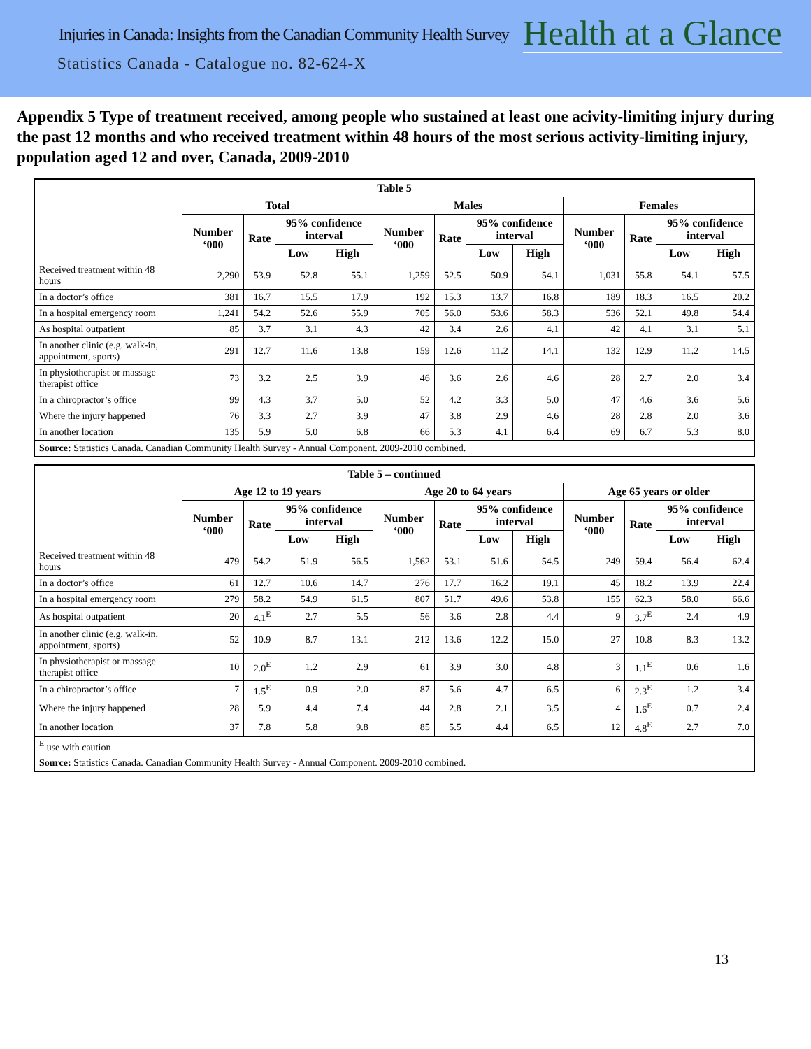Injuries in Canada: Insights from the Canadian Community Health Survey
Health at a Glance
Statistics Canada - Catalogue no. 82-624-X
Appendix 5 Type of treatment received, among people who sustained at least one acivity-limiting injury during the past 12 months and who received treatment within 48 hours of the most serious activity-limiting injury, population aged 12 and over, Canada, 2009-2010
| Table 5 | | | | | | | | | | | | |
| --- | --- | --- | --- | --- | --- | --- | --- | --- | --- | --- | --- | --- |
| | Total | | | | Males | | | | Females | | | |
| | Number ‘000 | Rate | 95% confidence interval | | Number ‘000 | Rate | 95% confidence interval | | Number ‘000 | Rate | 95% confidence interval | |
| | | | Low | High | | | Low | High | | | Low | High |
| Received treatment within 48 hours | 2,290 | 53.9 | 52.8 | 55.1 | 1,259 | 52.5 | 50.9 | 54.1 | 1,031 | 55.8 | 54.1 | 57.5 |
| In a doctor’s office | 381 | 16.7 | 15.5 | 17.9 | 192 | 15.3 | 13.7 | 16.8 | 189 | 18.3 | 16.5 | 20.2 |
| In a hospital emergency room | 1,241 | 54.2 | 52.6 | 55.9 | 705 | 56.0 | 53.6 | 58.3 | 536 | 52.1 | 49.8 | 54.4 |
| As hospital outpatient | 85 | 3.7 | 3.1 | 4.3 | 42 | 3.4 | 2.6 | 4.1 | 42 | 4.1 | 3.1 | 5.1 |
| In another clinic (e.g. walk-in, appointment, sports) | 291 | 12.7 | 11.6 | 13.8 | 159 | 12.6 | 11.2 | 14.1 | 132 | 12.9 | 11.2 | 14.5 |
| In physiotherapist or massage therapist office | 73 | 3.2 | 2.5 | 3.9 | 46 | 3.6 | 2.6 | 4.6 | 28 | 2.7 | 2.0 | 3.4 |
| In a chiropractor’s office | 99 | 4.3 | 3.7 | 5.0 | 52 | 4.2 | 3.3 | 5.0 | 47 | 4.6 | 3.6 | 5.6 |
| Where the injury happened | 76 | 3.3 | 2.7 | 3.9 | 47 | 3.8 | 2.9 | 4.6 | 28 | 2.8 | 2.0 | 3.6 |
| In another location | 135 | 5.9 | 5.0 | 6.8 | 66 | 5.3 | 4.1 | 6.4 | 69 | 6.7 | 5.3 | 8.0 |
| Source: Statistics Canada. Canadian Community Health Survey - Annual Component. 2009-2010 combined. | | | | | | | | | | | | |
| Table 5 – continued | | | | | | | | | | | | |
| --- | --- | --- | --- | --- | --- | --- | --- | --- | --- | --- | --- | --- |
| | Age 12 to 19 years | | | | Age 20 to 64 years | | | | Age 65 years or older | | | |
| | Number ‘000 | Rate | 95% confidence interval | | Number ‘000 | Rate | 95% confidence interval | | Number ‘000 | Rate | 95% confidence interval | |
| | | | Low | High | | | Low | High | | | Low | High |
| Received treatment within 48 hours | 479 | 54.2 | 51.9 | 56.5 | 1,562 | 53.1 | 51.6 | 54.5 | 249 | 59.4 | 56.4 | 62.4 |
| In a doctor’s office | 61 | 12.7 | 10.6 | 14.7 | 276 | 17.7 | 16.2 | 19.1 | 45 | 18.2 | 13.9 | 22.4 |
| In a hospital emergency room | 279 | 58.2 | 54.9 | 61.5 | 807 | 51.7 | 49.6 | 53.8 | 155 | 62.3 | 58.0 | 66.6 |
| As hospital outpatient | 20 | 4.1<sup>E</sup> | 2.7 | 5.5 | 56 | 3.6 | 2.8 | 4.4 | 9 | 3.7<sup>E</sup> | 2.4 | 4.9 |
| In another clinic (e.g. walk-in, appointment, sports) | 52 | 10.9 | 8.7 | 13.1 | 212 | 13.6 | 12.2 | 15.0 | 27 | 10.8 | 8.3 | 13.2 |
| In physiotherapist or massage therapist office | 10 | 2.0<sup>E</sup> | 1.2 | 2.9 | 61 | 3.9 | 3.0 | 4.8 | 3 | 1.1<sup>E</sup> | 0.6 | 1.6 |
| In a chiropractor’s office | 7 | 1.5<sup>E</sup> | 0.9 | 2.0 | 87 | 5.6 | 4.7 | 6.5 | 6 | 2.3<sup>E</sup> | 1.2 | 3.4 |
| Where the injury happened | 28 | 5.9 | 4.4 | 7.4 | 44 | 2.8 | 2.1 | 3.5 | 4 | 1.6<sup>E</sup> | 0.7 | 2.4 |
| In another location | 37 | 7.8 | 5.8 | 9.8 | 85 | 5.5 | 4.4 | 6.5 | 12 | 4.8<sup>E</sup> | 2.7 | 7.0 |
| <sup>E</sup> use with caution | | | | | | | | | | | | |
| Source: Statistics Canada. Canadian Community Health Survey - Annual Component. 2009-2010 combined. | | | | | | | | | | | | |
13